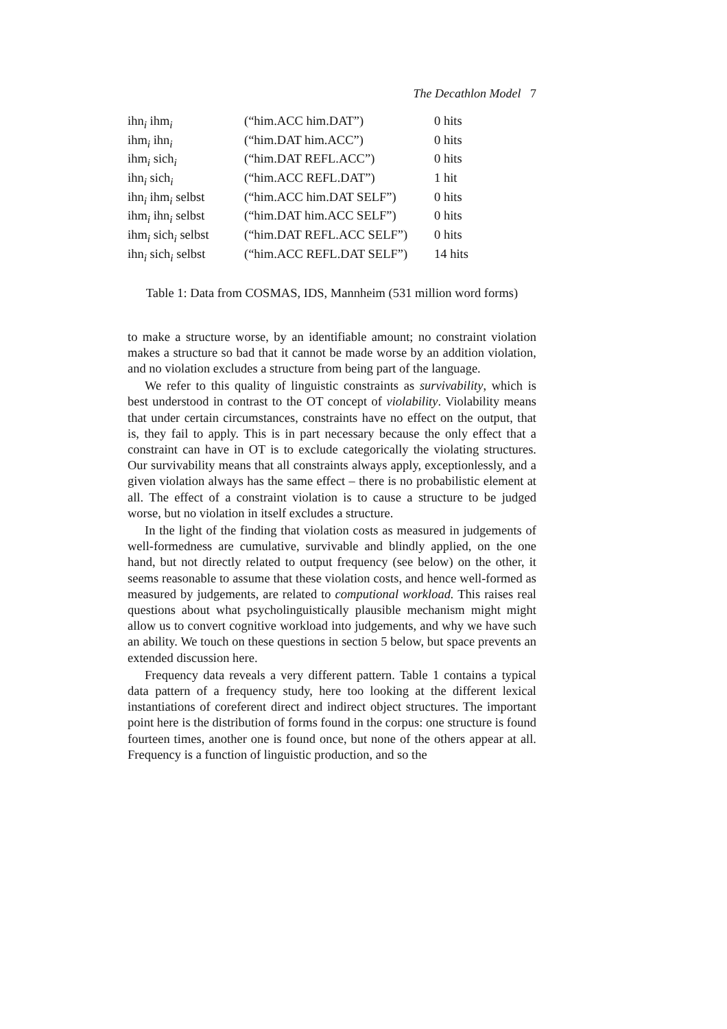The Decathlon Model 7
| ihn<sub>i</sub> ihm<sub>i</sub> | (“him.ACC him.DAT”) | 0 hits |
| ihm<sub>i</sub> ihn<sub>i</sub> | (“him.DAT him.ACC”) | 0 hits |
| ihm<sub>i</sub> sich<sub>i</sub> | (“him.DAT REFL.ACC”) | 0 hits |
| ihn<sub>i</sub> sich<sub>i</sub> | (“him.ACC REFL.DAT”) | 1 hit |
| ihn<sub>i</sub> ihm<sub>i</sub> selbst | (“him.ACC him.DAT SELF”) | 0 hits |
| ihm<sub>i</sub> ihn<sub>i</sub> selbst | (“him.DAT him.ACC SELF”) | 0 hits |
| ihm<sub>i</sub> sich<sub>i</sub> selbst | (“him.DAT REFL.ACC SELF”) | 0 hits |
| ihn<sub>i</sub> sich<sub>i</sub> selbst | (“him.ACC REFL.DAT SELF”) | 14 hits |
Table 1: Data from COSMAS, IDS, Mannheim (531 million word forms)
to make a structure worse, by an identifiable amount; no constraint violation makes a structure so bad that it cannot be made worse by an addition violation, and no violation excludes a structure from being part of the language.
We refer to this quality of linguistic constraints as survivability, which is best understood in contrast to the OT concept of violability. Violability means that under certain circumstances, constraints have no effect on the output, that is, they fail to apply. This is in part necessary because the only effect that a constraint can have in OT is to exclude categorically the violating structures. Our survivability means that all constraints always apply, exceptionlessly, and a given violation always has the same effect – there is no probabilistic element at all. The effect of a constraint violation is to cause a structure to be judged worse, but no violation in itself excludes a structure.
In the light of the finding that violation costs as measured in judgements of well-formedness are cumulative, survivable and blindly applied, on the one hand, but not directly related to output frequency (see below) on the other, it seems reasonable to assume that these violation costs, and hence well-formed as measured by judgements, are related to computional workload. This raises real questions about what psycholinguistically plausible mechanism might might allow us to convert cognitive workload into judgements, and why we have such an ability. We touch on these questions in section 5 below, but space prevents an extended discussion here.
Frequency data reveals a very different pattern. Table 1 contains a typical data pattern of a frequency study, here too looking at the different lexical instantiations of coreferent direct and indirect object structures. The important point here is the distribution of forms found in the corpus: one structure is found fourteen times, another one is found once, but none of the others appear at all. Frequency is a function of linguistic production, and so the